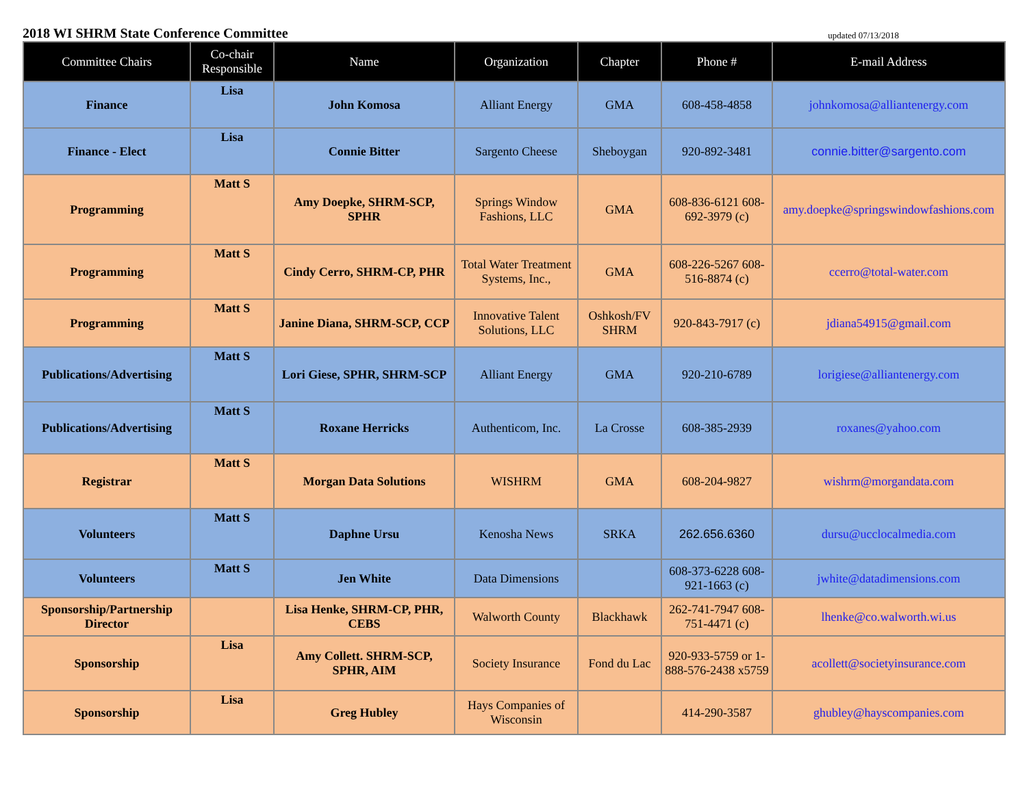2018 WI SHRM State Conference Committee updated 07/13/2018
| Committee Chairs | Co-chair Responsible | Name | Organization | Chapter | Phone # | E-mail Address |
| --- | --- | --- | --- | --- | --- | --- |
| Finance | Lisa | John Komosa | Alliant Energy | GMA | 608-458-4858 | johnkomosa@alliantenergy.com |
| Finance - Elect | Lisa | Connie Bitter | Sargento Cheese | Sheboygan | 920-892-3481 | connie.bitter@sargento.com |
| Programming | Matt S | Amy Doepke, SHRM-SCP, SPHR | Springs Window Fashions, LLC | GMA | 608-836-6121 608-692-3979 (c) | amy.doepke@springswindowfashions.com |
| Programming | Matt S | Cindy Cerro, SHRM-CP, PHR | Total Water Treatment Systems, Inc., | GMA | 608-226-5267 608-516-8874 (c) | ccerro@total-water.com |
| Programming | Matt S | Janine Diana, SHRM-SCP, CCP | Innovative Talent Solutions, LLC | Oshkosh/FV SHRM | 920-843-7917 (c) | jdiana54915@gmail.com |
| Publications/Advertising | Matt S | Lori Giese, SPHR, SHRM-SCP | Alliant Energy | GMA | 920-210-6789 | lorigiese@alliantenergy.com |
| Publications/Advertising | Matt S | Roxane Herricks | Authenticom, Inc. | La Crosse | 608-385-2939 | roxanes@yahoo.com |
| Registrar | Matt S | Morgan Data Solutions | WISHRM | GMA | 608-204-9827 | wishrm@morgandata.com |
| Volunteers | Matt S | Daphne Ursu | Kenosha News | SRKA | 262.656.6360 | dursu@ucclocalmedia.com |
| Volunteers | Matt S | Jen White | Data Dimensions | | 608-373-6228 608-921-1663 (c) | jwhite@datadimensions.com |
| Sponsorship/Partnership Director | | Lisa Henke, SHRM-CP, PHR, CEBS | Walworth County | Blackhawk | 262-741-7947 608-751-4471 (c) | lhenke@co.walworth.wi.us |
| Sponsorship | Lisa | Amy Collett. SHRM-SCP, SPHR, AIM | Society Insurance | Fond du Lac | 920-933-5759 or 1-888-576-2438 x5759 | acollett@societyinsurance.com |
| Sponsorship | Lisa | Greg Hubley | Hays Companies of Wisconsin | | 414-290-3587 | ghubley@hayscompanies.com |